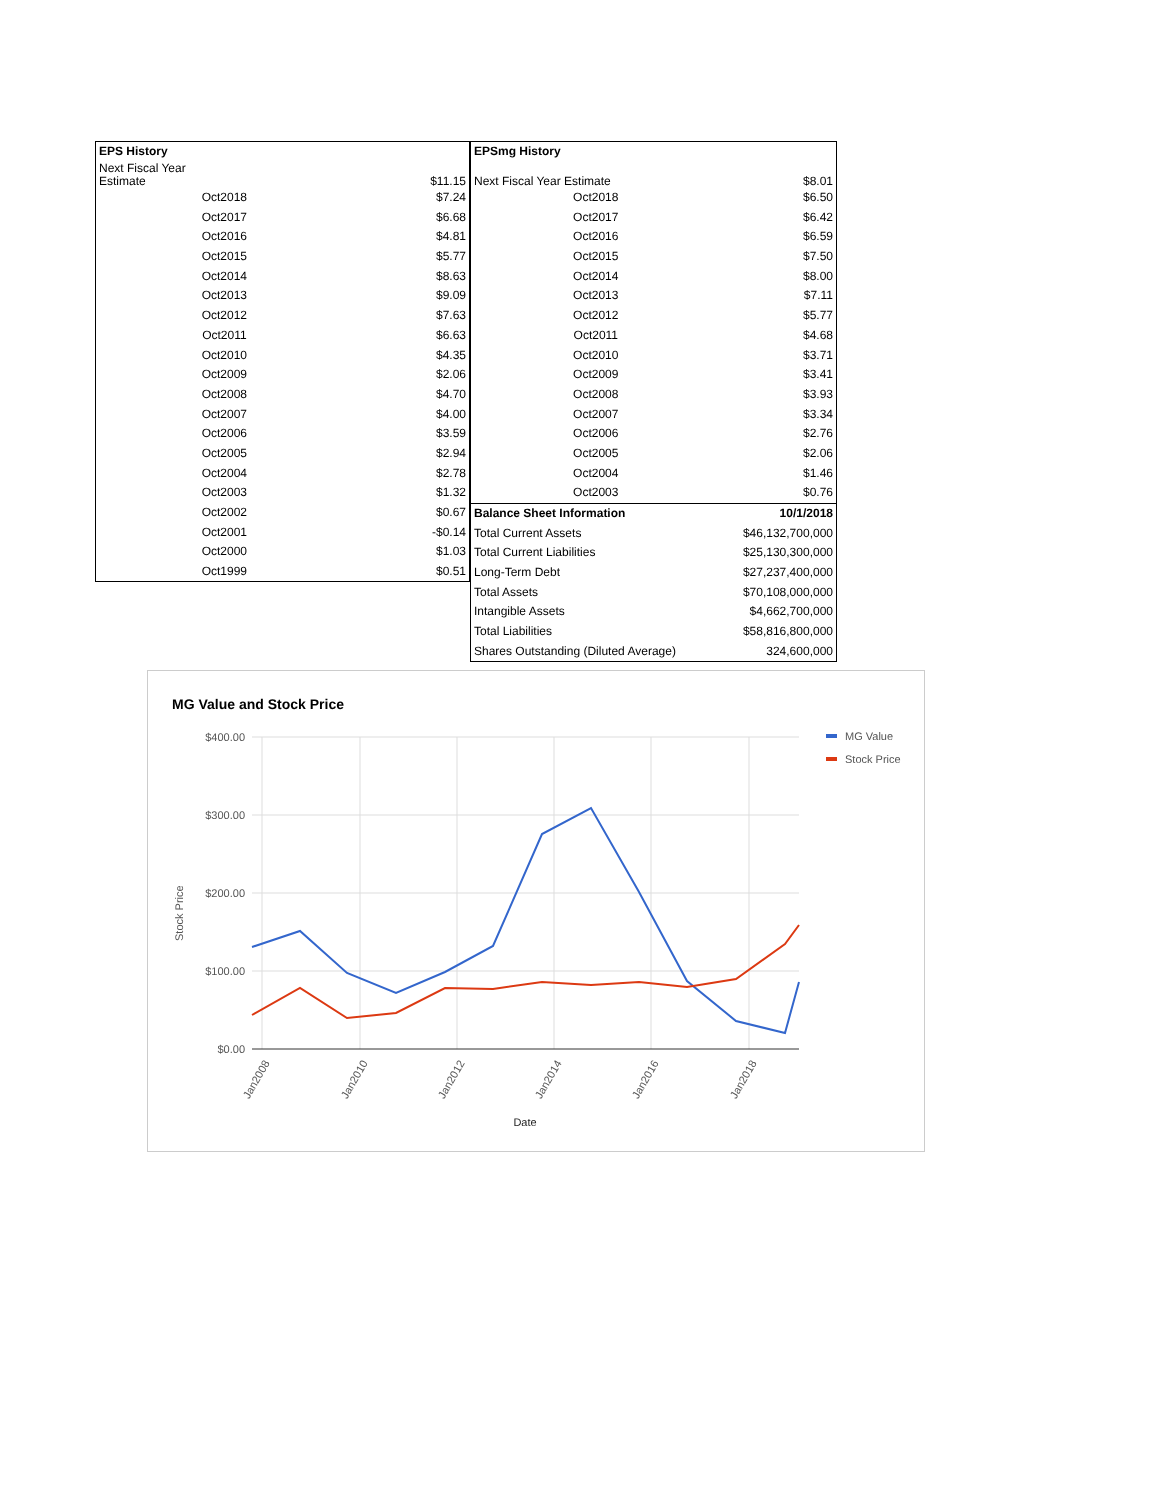| EPS History | |
| Next Fiscal Year Estimate | $11.15 |
| Oct2018 | $7.24 |
| Oct2017 | $6.68 |
| Oct2016 | $4.81 |
| Oct2015 | $5.77 |
| Oct2014 | $8.63 |
| Oct2013 | $9.09 |
| Oct2012 | $7.63 |
| Oct2011 | $6.63 |
| Oct2010 | $4.35 |
| Oct2009 | $2.06 |
| Oct2008 | $4.70 |
| Oct2007 | $4.00 |
| Oct2006 | $3.59 |
| Oct2005 | $2.94 |
| Oct2004 | $2.78 |
| Oct2003 | $1.32 |
| Oct2002 | $0.67 |
| Oct2001 | -$0.14 |
| Oct2000 | $1.03 |
| Oct1999 | $0.51 |
| EPSmg History | |
| Next Fiscal Year Estimate | $8.01 |
| Oct2018 | $6.50 |
| Oct2017 | $6.42 |
| Oct2016 | $6.59 |
| Oct2015 | $7.50 |
| Oct2014 | $8.00 |
| Oct2013 | $7.11 |
| Oct2012 | $5.77 |
| Oct2011 | $4.68 |
| Oct2010 | $3.71 |
| Oct2009 | $3.41 |
| Oct2008 | $3.93 |
| Oct2007 | $3.34 |
| Oct2006 | $2.76 |
| Oct2005 | $2.06 |
| Oct2004 | $1.46 |
| Oct2003 | $0.76 |
| Balance Sheet Information | 10/1/2018 |
| Total Current Assets | $46,132,700,000 |
| Total Current Liabilities | $25,130,300,000 |
| Long-Term Debt | $27,237,400,000 |
| Total Assets | $70,108,000,000 |
| Intangible Assets | $4,662,700,000 |
| Total Liabilities | $58,816,800,000 |
| Shares Outstanding (Diluted Average) | 324,600,000 |
MG Value and Stock Price
$400.00
$300.00
$200.00
$100.00
$0.00
Stock Price
Jan2008
Jan2010
Jan2012
Jan2014
Jan2016
Jan2018
Date
MG Value
Stock Price